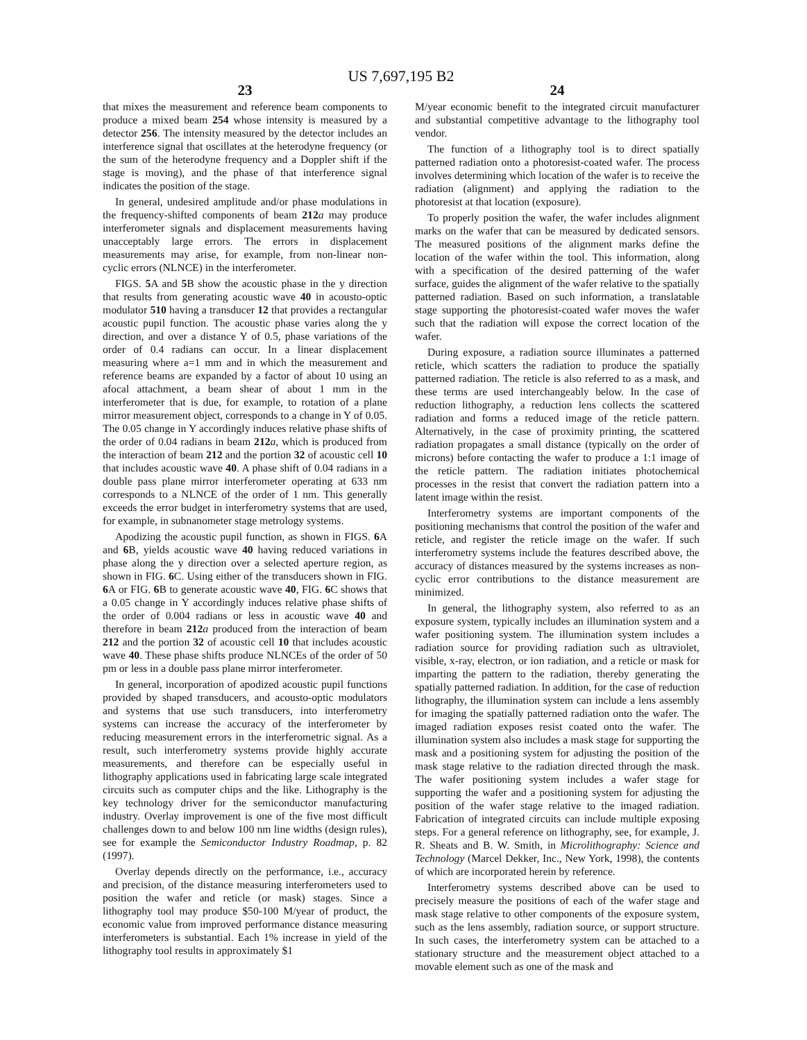US 7,697,195 B2
23
that mixes the measurement and reference beam components to produce a mixed beam 254 whose intensity is measured by a detector 256. The intensity measured by the detector includes an interference signal that oscillates at the heterodyne frequency (or the sum of the heterodyne frequency and a Doppler shift if the stage is moving), and the phase of that interference signal indicates the position of the stage.
In general, undesired amplitude and/or phase modulations in the frequency-shifted components of beam 212 a may produce interferometer signals and displacement measurements having unacceptably large errors. The errors in displacement measurements may arise, for example, from non-linear non-cyclic errors (NLNCE) in the interferometer.
FIGS. 5 A and 5 B show the acoustic phase in the y direction that results from generating acoustic wave 40 in acousto-optic modulator 510 having a transducer 12 that provides a rectangular acoustic pupil function. The acoustic phase varies along the y direction, and over a distance Y of 0.5, phase variations of the order of 0.4 radians can occur. In a linear displacement measuring where a=1 mm and in which the measurement and reference beams are expanded by a factor of about 10 using an afocal attachment, a beam shear of about 1 mm in the interferometer that is due, for example, to rotation of a plane mirror measurement object, corresponds to a change in Y of 0.05. The 0.05 change in Y accordingly induces relative phase shifts of the order of 0.04 radians in beam 212 a, which is produced from the interaction of beam 212 and the portion 32 of acoustic cell 10 that includes acoustic wave 40. A phase shift of 0.04 radians in a double pass plane mirror interferometer operating at 633 nm corresponds to a NLNCE of the order of 1 nm. This generally exceeds the error budget in interferometry systems that are used, for example, in subnanometer stage metrology systems.
Apodizing the acoustic pupil function, as shown in FIGS. 6 A and 6 B, yields acoustic wave 40 having reduced variations in phase along the y direction over a selected aperture region, as shown in FIG. 6 C. Using either of the transducers shown in FIG. 6 A or FIG. 6 B to generate acoustic wave 40, FIG. 6 C shows that a 0.05 change in Y accordingly induces relative phase shifts of the order of 0.004 radians or less in acoustic wave 40 and therefore in beam 212 a produced from the interaction of beam 212 and the portion 32 of acoustic cell 10 that includes acoustic wave 40. These phase shifts produce NLNCEs of the order of 50 pm or less in a double pass plane mirror interferometer.
In general, incorporation of apodized acoustic pupil functions provided by shaped transducers, and acousto-optic modulators and systems that use such transducers, into interferometry systems can increase the accuracy of the interferometer by reducing measurement errors in the interferometric signal. As a result, such interferometry systems provide highly accurate measurements, and therefore can be especially useful in lithography applications used in fabricating large scale integrated circuits such as computer chips and the like. Lithography is the key technology driver for the semiconductor manufacturing industry. Overlay improvement is one of the five most difficult challenges down to and below 100 nm line widths (design rules), see for example the Semiconductor Industry Roadmap, p. 82 (1997).
Overlay depends directly on the performance, i.e., accuracy and precision, of the distance measuring interferometers used to position the wafer and reticle (or mask) stages. Since a lithography tool may produce $50-100 M/year of product, the economic value from improved performance distance measuring interferometers is substantial. Each 1% increase in yield of the lithography tool results in approximately $1
24
M/year economic benefit to the integrated circuit manufacturer and substantial competitive advantage to the lithography tool vendor.
The function of a lithography tool is to direct spatially patterned radiation onto a photoresist-coated wafer. The process involves determining which location of the wafer is to receive the radiation (alignment) and applying the radiation to the photoresist at that location (exposure).
To properly position the wafer, the wafer includes alignment marks on the wafer that can be measured by dedicated sensors. The measured positions of the alignment marks define the location of the wafer within the tool. This information, along with a specification of the desired patterning of the wafer surface, guides the alignment of the wafer relative to the spatially patterned radiation. Based on such information, a translatable stage supporting the photoresist-coated wafer moves the wafer such that the radiation will expose the correct location of the wafer.
During exposure, a radiation source illuminates a patterned reticle, which scatters the radiation to produce the spatially patterned radiation. The reticle is also referred to as a mask, and these terms are used interchangeably below. In the case of reduction lithography, a reduction lens collects the scattered radiation and forms a reduced image of the reticle pattern. Alternatively, in the case of proximity printing, the scattered radiation propagates a small distance (typically on the order of microns) before contacting the wafer to produce a 1:1 image of the reticle pattern. The radiation initiates photochemical processes in the resist that convert the radiation pattern into a latent image within the resist.
Interferometry systems are important components of the positioning mechanisms that control the position of the wafer and reticle, and register the reticle image on the wafer. If such interferometry systems include the features described above, the accuracy of distances measured by the systems increases as non-cyclic error contributions to the distance measurement are minimized.
In general, the lithography system, also referred to as an exposure system, typically includes an illumination system and a wafer positioning system. The illumination system includes a radiation source for providing radiation such as ultraviolet, visible, x-ray, electron, or ion radiation, and a reticle or mask for imparting the pattern to the radiation, thereby generating the spatially patterned radiation. In addition, for the case of reduction lithography, the illumination system can include a lens assembly for imaging the spatially patterned radiation onto the wafer. The imaged radiation exposes resist coated onto the wafer. The illumination system also includes a mask stage for supporting the mask and a positioning system for adjusting the position of the mask stage relative to the radiation directed through the mask. The wafer positioning system includes a wafer stage for supporting the wafer and a positioning system for adjusting the position of the wafer stage relative to the imaged radiation. Fabrication of integrated circuits can include multiple exposing steps. For a general reference on lithography, see, for example, J. R. Sheats and B. W. Smith, in Microlithography: Science and Technology (Marcel Dekker, Inc., New York, 1998), the contents of which are incorporated herein by reference.
Interferometry systems described above can be used to precisely measure the positions of each of the wafer stage and mask stage relative to other components of the exposure system, such as the lens assembly, radiation source, or support structure. In such cases, the interferometry system can be attached to a stationary structure and the measurement object attached to a movable element such as one of the mask and